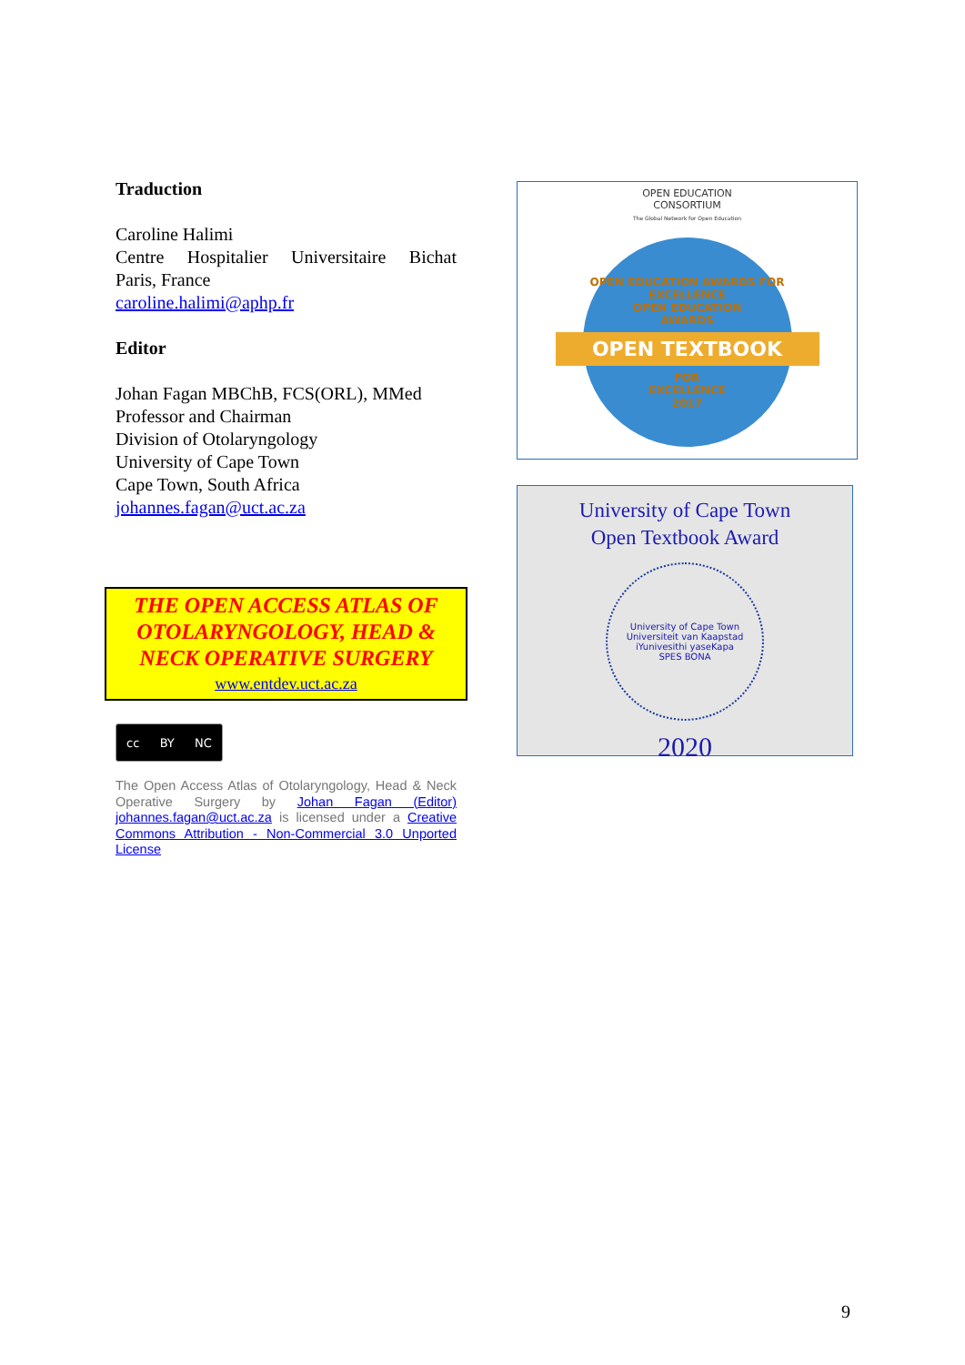Traduction
Caroline Halimi
Centre Hospitalier Universitaire Bichat
Paris, France
caroline.halimi@aphp.fr
Editor
Johan Fagan MBChB, FCS(ORL), MMed
Professor and Chairman
Division of Otolaryngology
University of Cape Town
Cape Town, South Africa
johannes.fagan@uct.ac.za
THE OPEN ACCESS ATLAS OF OTOLARYNGOLOGY, HEAD & NECK OPERATIVE SURGERY
www.entdev.uct.ac.za
cc BY NC
The Open Access Atlas of Otolaryngology, Head & Neck Operative Surgery by Johan Fagan (Editor) johannes.fagan@uct.ac.za is licensed under a Creative Commons Attribution - Non-Commercial 3.0 Unported License
OPEN EDUCATION
CONSORTIUM
The Global Network for Open Education
OPEN EDUCATION AWARDS FOR EXCELLENCE
OPEN EDUCATION
AWARDS
OPEN TEXTBOOK
FOR
EXCELLENCE
2017
University of Cape Town
Open Textbook Award
University of Cape Town
Universiteit van Kaapstad
iYunivesithi yaseKapa
SPES BONA
2020
9